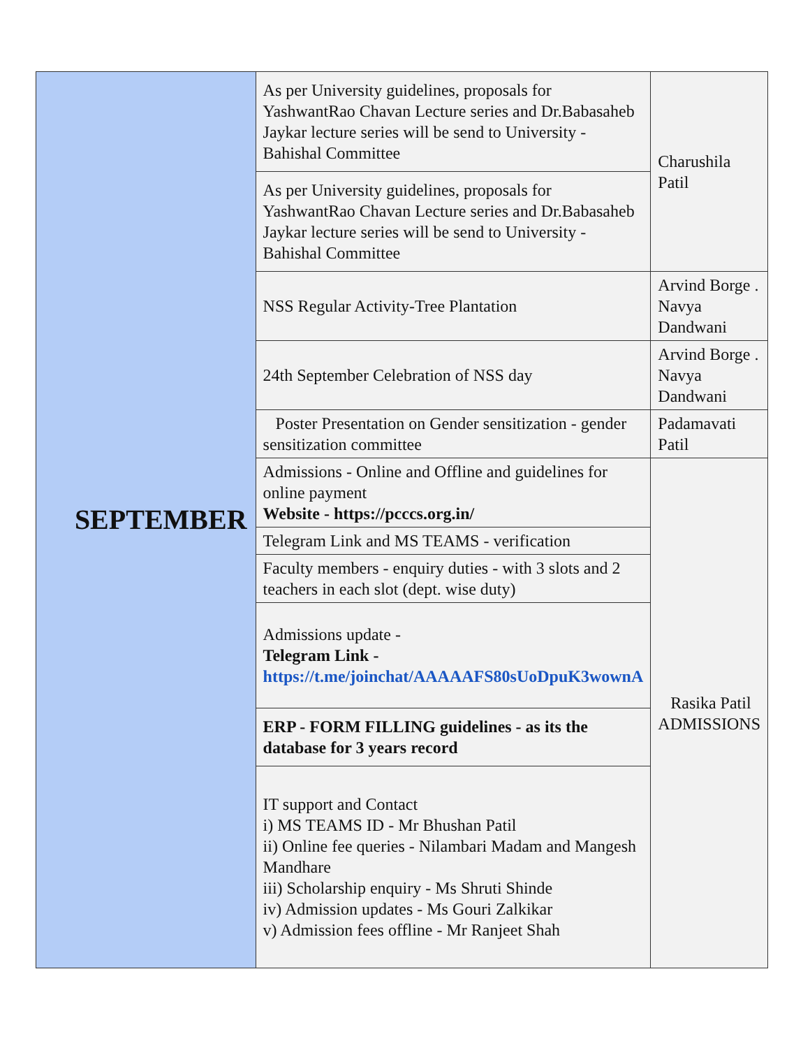| SEPTEMBER | As per University guidelines, proposals for YashwantRao Chavan Lecture series and Dr.Babasaheb Jaykar lecture series will be send to University -Bahishal Committee | Charushila Patil |
| | As per University guidelines, proposals for YashwantRao Chavan Lecture series and Dr.Babasaheb Jaykar lecture series will be send to University -Bahishal Committee | |
| | NSS Regular Activity-Tree Plantation | Arvind Borge . Navya Dandwani |
| | 24th September Celebration of NSS day | Arvind Borge . Navya Dandwani |
| | Poster Presentation on Gender sensitization - gender sensitization committee | Padamavati Patil |
| | Admissions - Online and Offline and guidelines for online payment Website - https://pcccs.org.in/ | Rasika Patil ADMISSIONS |
| | Telegram Link and MS TEAMS - verification | |
| | Faculty members - enquiry duties - with 3 slots and 2 teachers in each slot (dept. wise duty) | |
| | Admissions update - Telegram Link - https://t.me/joinchat/AAAAAFS80sUoDpuK3wownA | |
| | ERP - FORM FILLING guidelines - as its the database for 3 years record | |
| | IT support and Contact i) MS TEAMS ID - Mr Bhushan Patil ii) Online fee queries - Nilambari Madam and Mangesh Mandhare iii) Scholarship enquiry - Ms Shruti Shinde iv) Admission updates - Ms Gouri Zalkikar v) Admission fees offline - Mr Ranjeet Shah | |